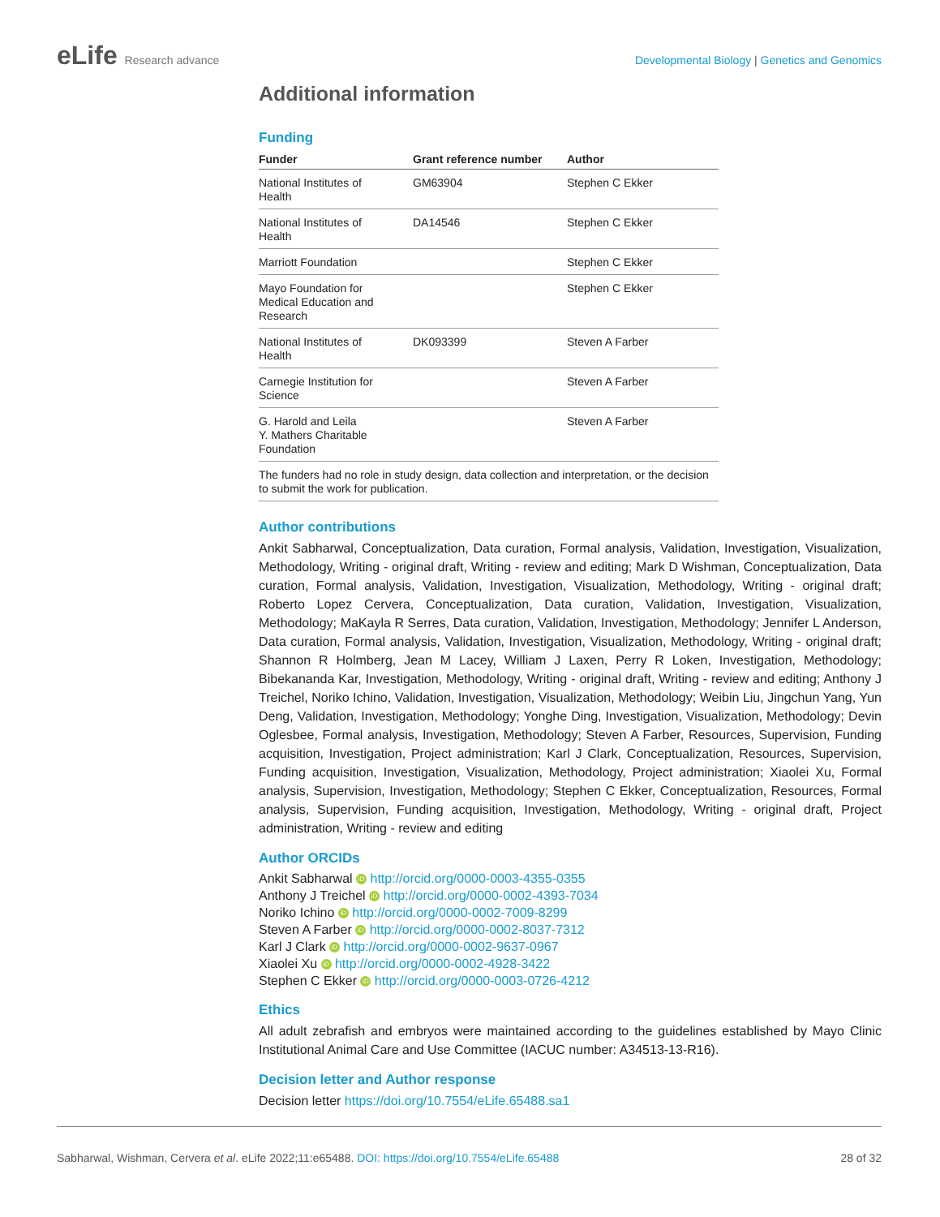eLife Research advance Developmental Biology | Genetics and Genomics
Additional information
Funding
| Funder | Grant reference number | Author |
| --- | --- | --- |
| National Institutes of Health | GM63904 | Stephen C Ekker |
| National Institutes of Health | DA14546 | Stephen C Ekker |
| Marriott Foundation | | Stephen C Ekker |
| Mayo Foundation for Medical Education and Research | | Stephen C Ekker |
| National Institutes of Health | DK093399 | Steven A Farber |
| Carnegie Institution for Science | | Steven A Farber |
| G. Harold and Leila Y. Mathers Charitable Foundation | | Steven A Farber |
| The funders had no role in study design, data collection and interpretation, or the decision to submit the work for publication. | | |
Author contributions
Ankit Sabharwal, Conceptualization, Data curation, Formal analysis, Validation, Investigation, Visualization, Methodology, Writing - original draft, Writing - review and editing; Mark D Wishman, Conceptualization, Data curation, Formal analysis, Validation, Investigation, Visualization, Methodology, Writing - original draft; Roberto Lopez Cervera, Conceptualization, Data curation, Validation, Investigation, Visualization, Methodology; MaKayla R Serres, Data curation, Validation, Investigation, Methodology; Jennifer L Anderson, Data curation, Formal analysis, Validation, Investigation, Visualization, Methodology, Writing - original draft; Shannon R Holmberg, Jean M Lacey, William J Laxen, Perry R Loken, Investigation, Methodology; Bibekananda Kar, Investigation, Methodology, Writing - original draft, Writing - review and editing; Anthony J Treichel, Noriko Ichino, Validation, Investigation, Visualization, Methodology; Weibin Liu, Jingchun Yang, Yun Deng, Validation, Investigation, Methodology; Yonghe Ding, Investigation, Visualization, Methodology; Devin Oglesbee, Formal analysis, Investigation, Methodology; Steven A Farber, Resources, Supervision, Funding acquisition, Investigation, Project administration; Karl J Clark, Conceptualization, Resources, Supervision, Funding acquisition, Investigation, Visualization, Methodology, Project administration; Xiaolei Xu, Formal analysis, Supervision, Investigation, Methodology; Stephen C Ekker, Conceptualization, Resources, Formal analysis, Supervision, Funding acquisition, Investigation, Methodology, Writing - original draft, Project administration, Writing - review and editing
Author ORCIDs
Ankit Sabharwal iD http://orcid.org/0000-0003-4355-0355
Anthony J Treichel iD http://orcid.org/0000-0002-4393-7034
Noriko Ichino iD http://orcid.org/0000-0002-7009-8299
Steven A Farber iD http://orcid.org/0000-0002-8037-7312
Karl J Clark iD http://orcid.org/0000-0002-9637-0967
Xiaolei Xu iD http://orcid.org/0000-0002-4928-3422
Stephen C Ekker iD http://orcid.org/0000-0003-0726-4212
Ethics
All adult zebrafish and embryos were maintained according to the guidelines established by Mayo Clinic Institutional Animal Care and Use Committee (IACUC number: A34513-13-R16).
Decision letter and Author response
Decision letter https://doi.org/10.7554/eLife.65488.sa1
Sabharwal, Wishman, Cervera et al. eLife 2022;11:e65488. DOI: https://doi.org/10.7554/eLife.65488
28 of 32